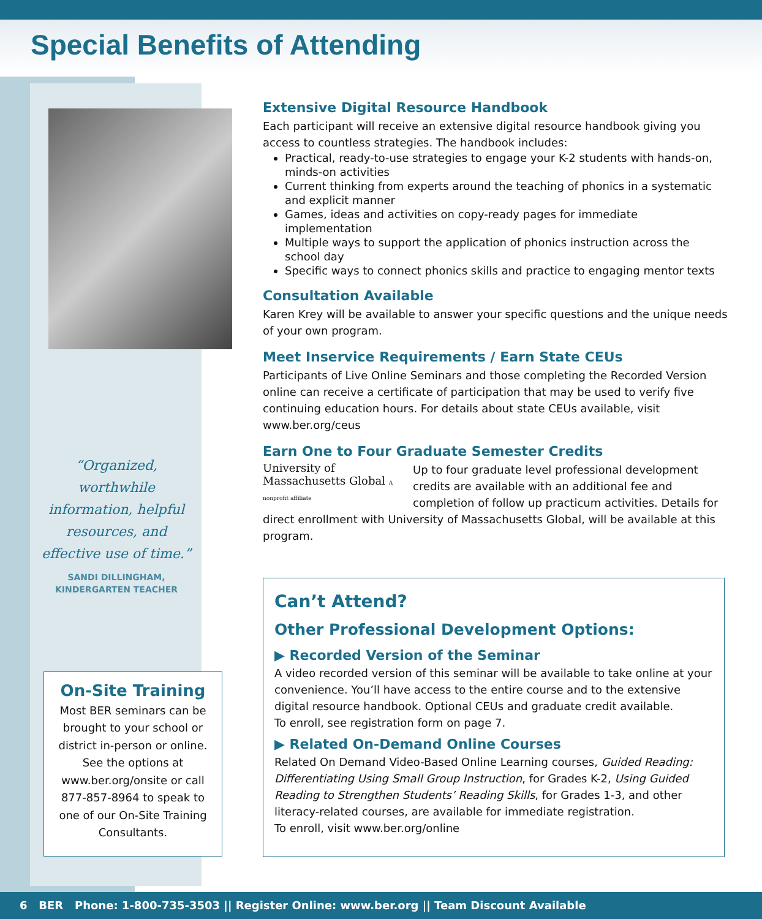Special Benefits of Attending
“Organized, worthwhile information, helpful resources, and effective use of time.”
SANDI DILLINGHAM,
KINDERGARTEN TEACHER
On-Site Training
Most BER seminars can be brought to your school or district in-person or online. See the options at www.ber.org/onsite or call 877-857-8964 to speak to one of our On-Site Training Consultants.
Extensive Digital Resource Handbook
Each participant will receive an extensive digital resource handbook giving you access to countless strategies. The handbook includes:
Practical, ready-to-use strategies to engage your K-2 students with hands-on, minds-on activities
Current thinking from experts around the teaching of phonics in a systematic and explicit manner
Games, ideas and activities on copy-ready pages for immediate implementation
Multiple ways to support the application of phonics instruction across the school day
Specific ways to connect phonics skills and practice to engaging mentor texts
Consultation Available
Karen Krey will be available to answer your specific questions and the unique needs of your own program.
Meet Inservice Requirements / Earn State CEUs
Participants of Live Online Seminars and those completing the Recorded Version online can receive a certificate of participation that may be used to verify five continuing education hours. For details about state CEUs available, visit www.ber.org/ceus
Earn One to Four Graduate Semester Credits
University of Massachusetts Global A nonprofit affiliate
Up to four graduate level professional development credits are available with an additional fee and completion of follow up practicum activities. Details for direct enrollment with University of Massachusetts Global, will be available at this program.
Can’t Attend?
Other Professional Development Options:
▶ Recorded Version of the Seminar
A video recorded version of this seminar will be available to take online at your convenience. You’ll have access to the entire course and to the extensive digital resource handbook. Optional CEUs and graduate credit available.
To enroll, see registration form on page 7.
▶ Related On-Demand Online Courses
Related On Demand Video-Based Online Learning courses, Guided Reading: Differentiating Using Small Group Instruction, for Grades K-2, Using Guided Reading to Strengthen Students’ Reading Skills, for Grades 1-3, and other literacy-related courses, are available for immediate registration.
To enroll, visit www.ber.org/online
6 BER Phone: 1-800-735-3503 || Register Online: www.ber.org || Team Discount Available